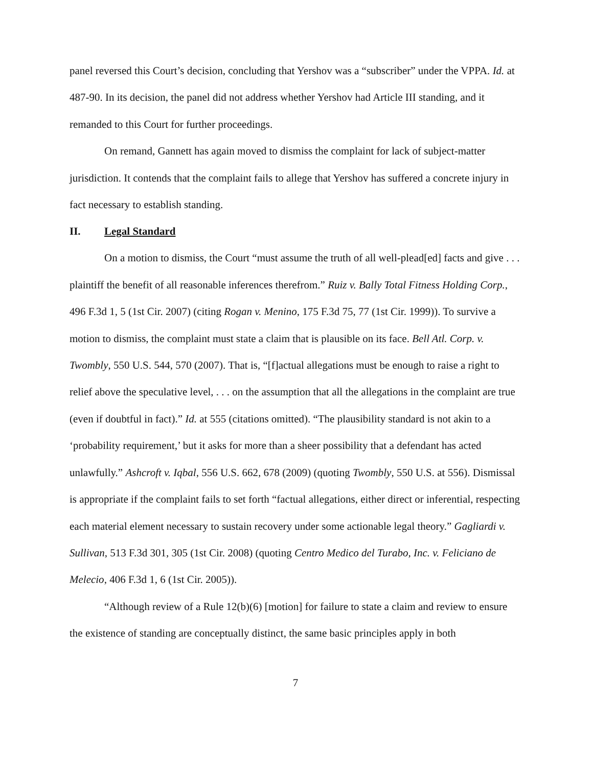panel reversed this Court’s decision, concluding that Yershov was a “subscriber” under the VPPA. Id. at 487-90. In its decision, the panel did not address whether Yershov had Article III standing, and it remanded to this Court for further proceedings.
On remand, Gannett has again moved to dismiss the complaint for lack of subject-matter jurisdiction. It contends that the complaint fails to allege that Yershov has suffered a concrete injury in fact necessary to establish standing.
II. Legal Standard
On a motion to dismiss, the Court “must assume the truth of all well-plead[ed] facts and give . . . plaintiff the benefit of all reasonable inferences therefrom.” Ruiz v. Bally Total Fitness Holding Corp., 496 F.3d 1, 5 (1st Cir. 2007) (citing Rogan v. Menino, 175 F.3d 75, 77 (1st Cir. 1999)). To survive a motion to dismiss, the complaint must state a claim that is plausible on its face. Bell Atl. Corp. v. Twombly, 550 U.S. 544, 570 (2007). That is, “[f]actual allegations must be enough to raise a right to relief above the speculative level, . . . on the assumption that all the allegations in the complaint are true (even if doubtful in fact).” Id. at 555 (citations omitted). “The plausibility standard is not akin to a ‘probability requirement,’ but it asks for more than a sheer possibility that a defendant has acted unlawfully.” Ashcroft v. Iqbal, 556 U.S. 662, 678 (2009) (quoting Twombly, 550 U.S. at 556). Dismissal is appropriate if the complaint fails to set forth “factual allegations, either direct or inferential, respecting each material element necessary to sustain recovery under some actionable legal theory.” Gagliardi v. Sullivan, 513 F.3d 301, 305 (1st Cir. 2008) (quoting Centro Medico del Turabo, Inc. v. Feliciano de Melecio, 406 F.3d 1, 6 (1st Cir. 2005)).
“Although review of a Rule 12(b)(6) [motion] for failure to state a claim and review to ensure the existence of standing are conceptually distinct, the same basic principles apply in both
7